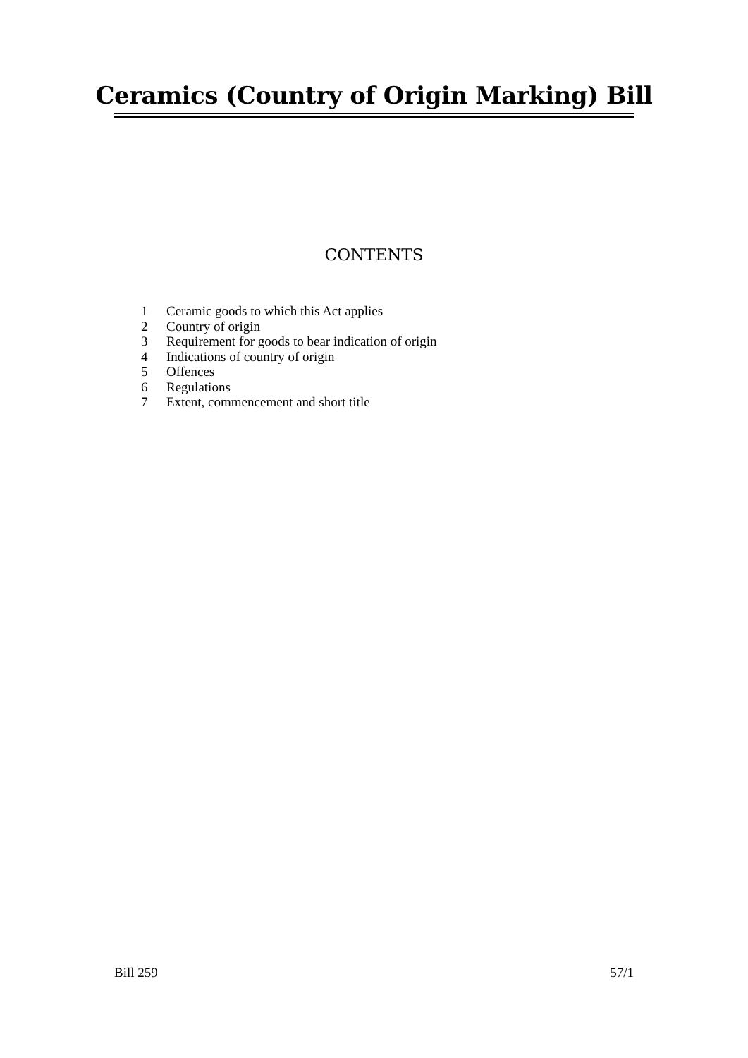Ceramics (Country of Origin Marking) Bill
CONTENTS
1 Ceramic goods to which this Act applies
2 Country of origin
3 Requirement for goods to bear indication of origin
4 Indications of country of origin
5 Offences
6 Regulations
7 Extent, commencement and short title
Bill 259 57/1